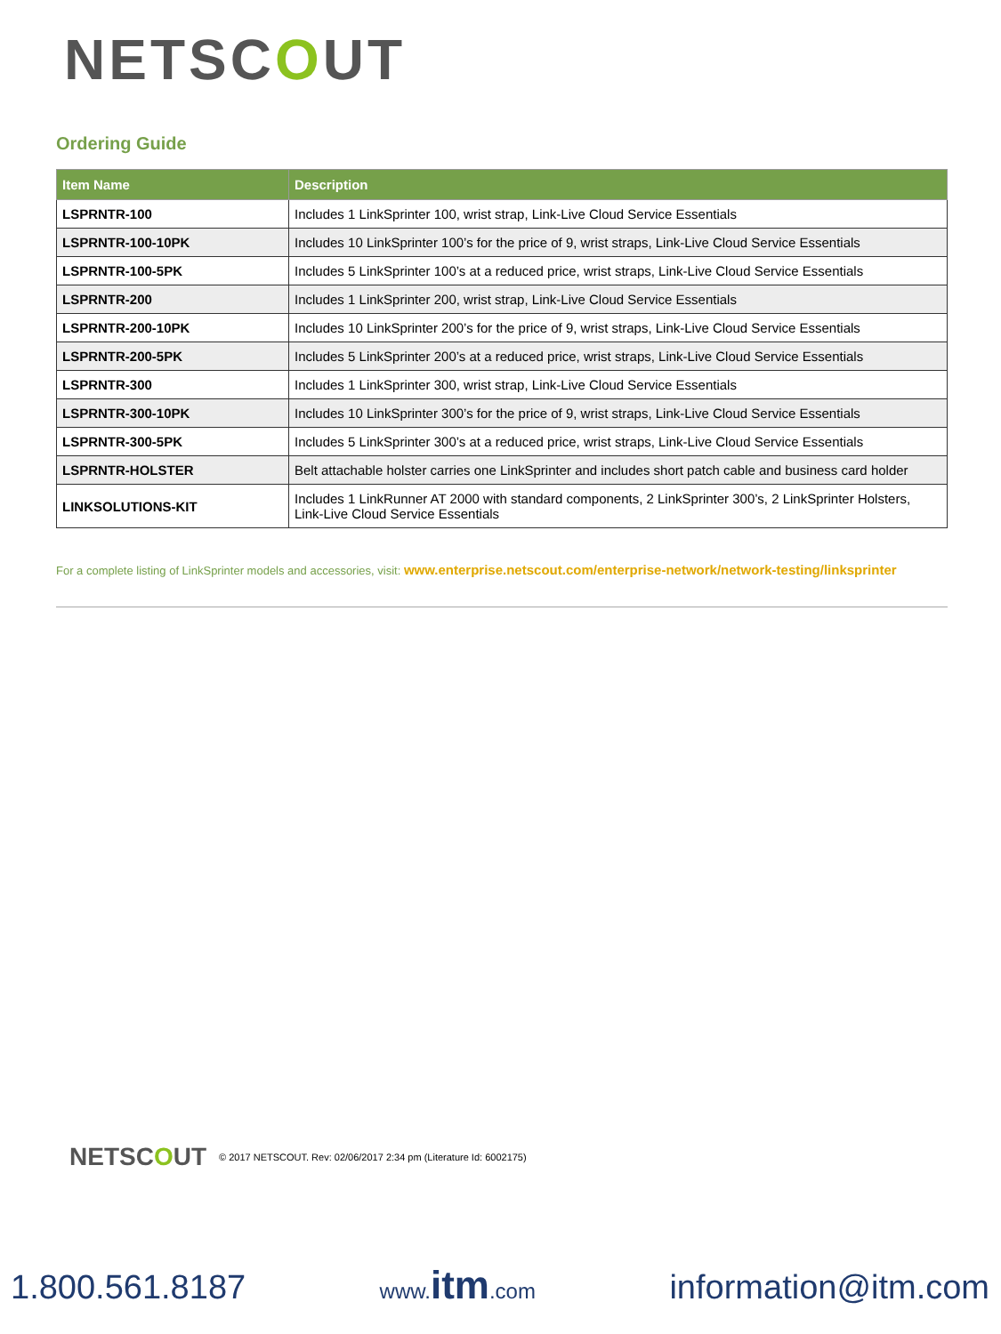NETSCOUT
Ordering Guide
| Item Name | Description |
| --- | --- |
| LSPRNTR-100 | Includes 1 LinkSprinter 100, wrist strap, Link-Live Cloud Service Essentials |
| LSPRNTR-100-10PK | Includes 10 LinkSprinter 100’s for the price of 9, wrist straps, Link-Live Cloud Service Essentials |
| LSPRNTR-100-5PK | Includes 5 LinkSprinter 100’s at a reduced price, wrist straps, Link-Live Cloud Service Essentials |
| LSPRNTR-200 | Includes 1 LinkSprinter 200, wrist strap, Link-Live Cloud Service Essentials |
| LSPRNTR-200-10PK | Includes 10 LinkSprinter 200’s for the price of 9, wrist straps, Link-Live Cloud Service Essentials |
| LSPRNTR-200-5PK | Includes 5 LinkSprinter 200’s at a reduced price, wrist straps, Link-Live Cloud Service Essentials |
| LSPRNTR-300 | Includes 1 LinkSprinter 300, wrist strap, Link-Live Cloud Service Essentials |
| LSPRNTR-300-10PK | Includes 10 LinkSprinter 300’s for the price of 9, wrist straps, Link-Live Cloud Service Essentials |
| LSPRNTR-300-5PK | Includes 5 LinkSprinter 300’s at a reduced price, wrist straps, Link-Live Cloud Service Essentials |
| LSPRNTR-HOLSTER | Belt attachable holster carries one LinkSprinter and includes short patch cable and business card holder |
| LINKSOLUTIONS-KIT | Includes 1 LinkRunner AT 2000 with standard components, 2 LinkSprinter 300’s, 2 LinkSprinter Holsters, Link-Live Cloud Service Essentials |
For a complete listing of LinkSprinter models and accessories, visit: www.enterprise.netscout.com/enterprise-network/network-testing/linksprinter
NETSCOUT © 2017 NETSCOUT. Rev: 02/06/2017 2:34 pm (Literature Id: 6002175)
1.800.561.8187 www.itm.com information@itm.com